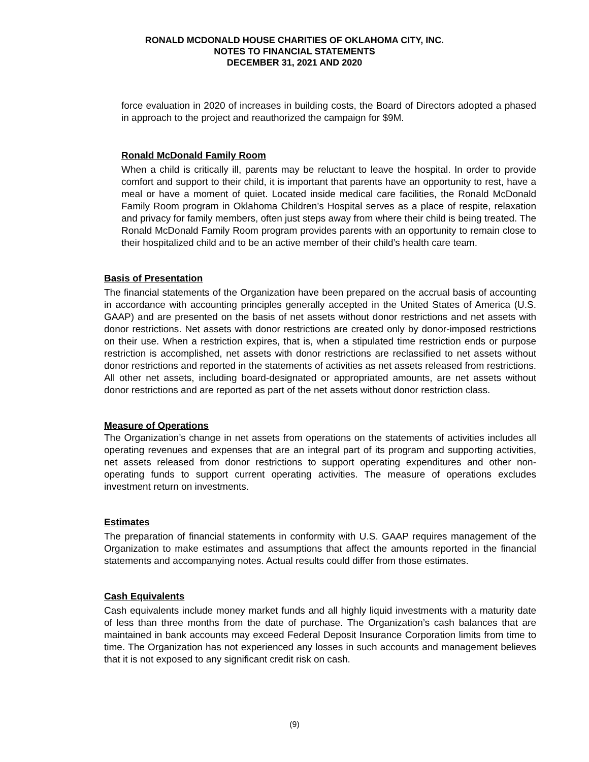RONALD MCDONALD HOUSE CHARITIES OF OKLAHOMA CITY, INC.
NOTES TO FINANCIAL STATEMENTS
DECEMBER 31, 2021 AND 2020
force evaluation in 2020 of increases in building costs, the Board of Directors adopted a phased in approach to the project and reauthorized the campaign for $9M.
Ronald McDonald Family Room
When a child is critically ill, parents may be reluctant to leave the hospital. In order to provide comfort and support to their child, it is important that parents have an opportunity to rest, have a meal or have a moment of quiet. Located inside medical care facilities, the Ronald McDonald Family Room program in Oklahoma Children’s Hospital serves as a place of respite, relaxation and privacy for family members, often just steps away from where their child is being treated. The Ronald McDonald Family Room program provides parents with an opportunity to remain close to their hospitalized child and to be an active member of their child’s health care team.
Basis of Presentation
The financial statements of the Organization have been prepared on the accrual basis of accounting in accordance with accounting principles generally accepted in the United States of America (U.S. GAAP) and are presented on the basis of net assets without donor restrictions and net assets with donor restrictions. Net assets with donor restrictions are created only by donor-imposed restrictions on their use. When a restriction expires, that is, when a stipulated time restriction ends or purpose restriction is accomplished, net assets with donor restrictions are reclassified to net assets without donor restrictions and reported in the statements of activities as net assets released from restrictions. All other net assets, including board-designated or appropriated amounts, are net assets without donor restrictions and are reported as part of the net assets without donor restriction class.
Measure of Operations
The Organization’s change in net assets from operations on the statements of activities includes all operating revenues and expenses that are an integral part of its program and supporting activities, net assets released from donor restrictions to support operating expenditures and other non-operating funds to support current operating activities. The measure of operations excludes investment return on investments.
Estimates
The preparation of financial statements in conformity with U.S. GAAP requires management of the Organization to make estimates and assumptions that affect the amounts reported in the financial statements and accompanying notes. Actual results could differ from those estimates.
Cash Equivalents
Cash equivalents include money market funds and all highly liquid investments with a maturity date of less than three months from the date of purchase. The Organization’s cash balances that are maintained in bank accounts may exceed Federal Deposit Insurance Corporation limits from time to time. The Organization has not experienced any losses in such accounts and management believes that it is not exposed to any significant credit risk on cash.
(9)